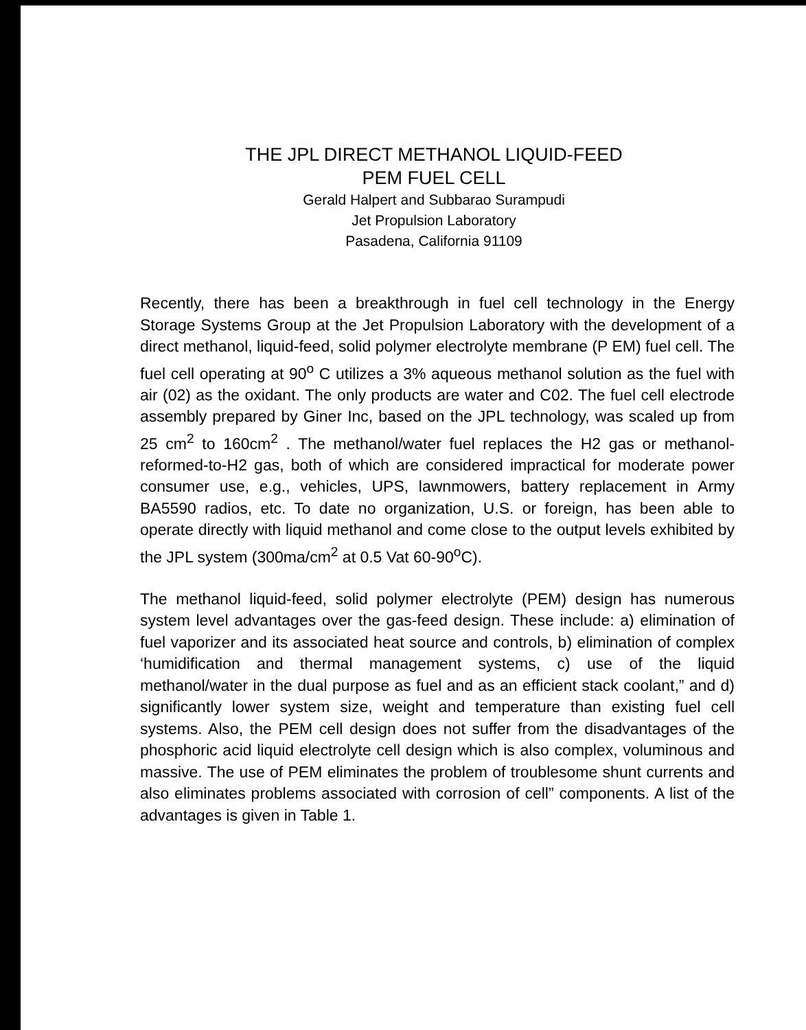THE JPL DIRECT METHANOL LIQUID-FEED
PEM FUEL CELL
Gerald Halpert and Subbarao Surampudi
Jet Propulsion Laboratory
Pasadena, California 91109
Recently, there has been a breakthrough in fuel cell technology in the Energy Storage Systems Group at the Jet Propulsion Laboratory with the development of a direct methanol, liquid-feed, solid polymer electrolyte membrane (P EM) fuel cell. The fuel cell operating at 90<sup>o</sup> C utilizes a 3% aqueous methanol solution as the fuel with air (02) as the oxidant. The only products are water and C02. The fuel cell electrode assembly prepared by Giner Inc, based on the JPL technology, was scaled up from 25 cm<sup>2</sup> to 160cm<sup>2</sup> . The methanol/water fuel replaces the H2 gas or methanol-reformed-to-H2 gas, both of which are considered impractical for moderate power consumer use, e.g., vehicles, UPS, lawnmowers, battery replacement in Army BA5590 radios, etc. To date no organization, U.S. or foreign, has been able to operate directly with liquid methanol and come close to the output levels exhibited by the JPL system (300ma/cm<sup>2</sup> at 0.5 Vat 60-90<sup>o</sup>C).
The methanol liquid-feed, solid polymer electrolyte (PEM) design has numerous system level advantages over the gas-feed design. These include: a) elimination of fuel vaporizer and its associated heat source and controls, b) elimination of complex ‘humidification and thermal management systems, c) use of the liquid methanol/water in the dual purpose as fuel and as an efficient stack coolant,” and d) significantly lower system size, weight and temperature than existing fuel cell systems. Also, the PEM cell design does not suffer from the disadvantages of the phosphoric acid liquid electrolyte cell design which is also complex, voluminous and massive. The use of PEM eliminates the problem of troublesome shunt currents and also eliminates problems associated with corrosion of cell” components. A list of the advantages is given in Table 1.